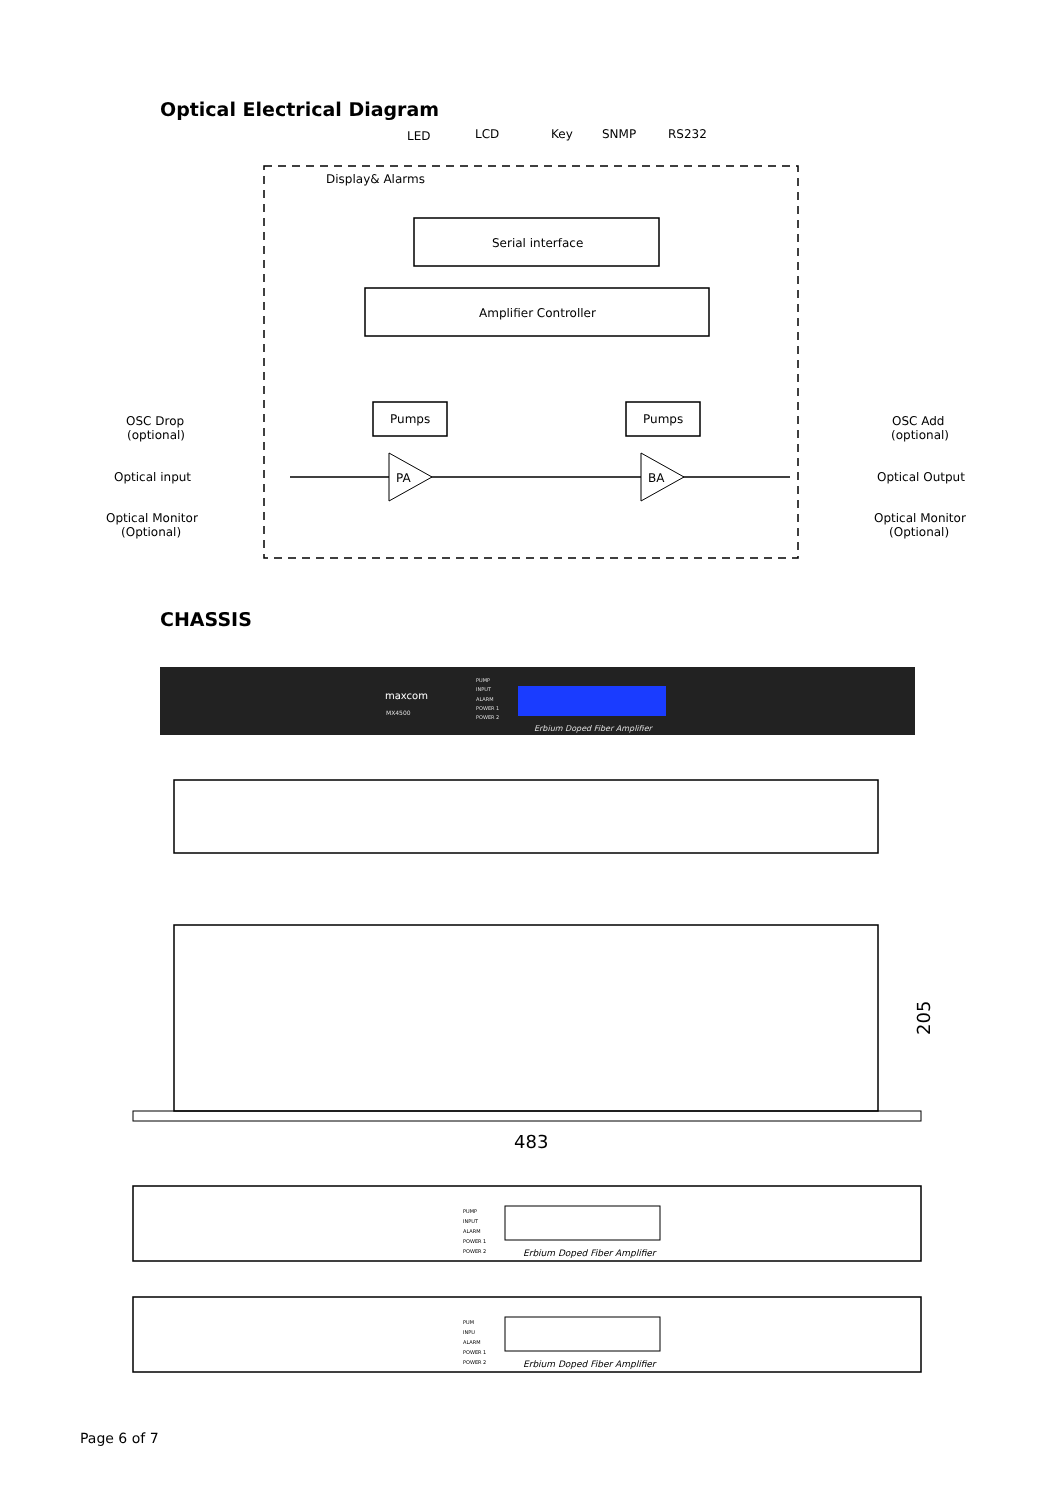Optical Electrical Diagram
LED
LCD
Key
SNMP
RS232
Display& Alarms
Serial interface
Amplifier Controller
Pumps
Pumps
PA
BA
OSC Drop
(optional)
Optical input
Optical Monitor
(Optional)
OSC Add
(optional)
Optical Output
Optical Monitor
(Optional)
CHASSIS
maxcom
MX4500
Erbium Doped Fiber Amplifier
PUMP
INPUT
ALARM
POWER 1
POWER 2
483
205
Erbium Doped Fiber Amplifier
PUMP
INPUT
ALARM
POWER 1
POWER 2
Erbium Doped Fiber Amplifier
PUM
INPU
ALARM
POWER 1
POWER 2
Page 6 of 7